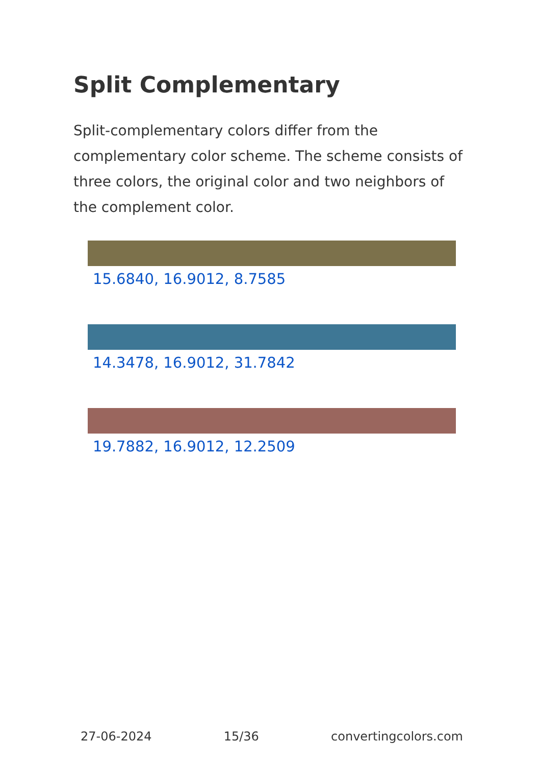Split Complementary
Split-complementary colors differ from the complementary color scheme. The scheme consists of three colors, the original color and two neighbors of the complement color.
15.6840, 16.9012, 8.7585
14.3478, 16.9012, 31.7842
19.7882, 16.9012, 12.2509
27-06-2024 15/36 convertingcolors.com